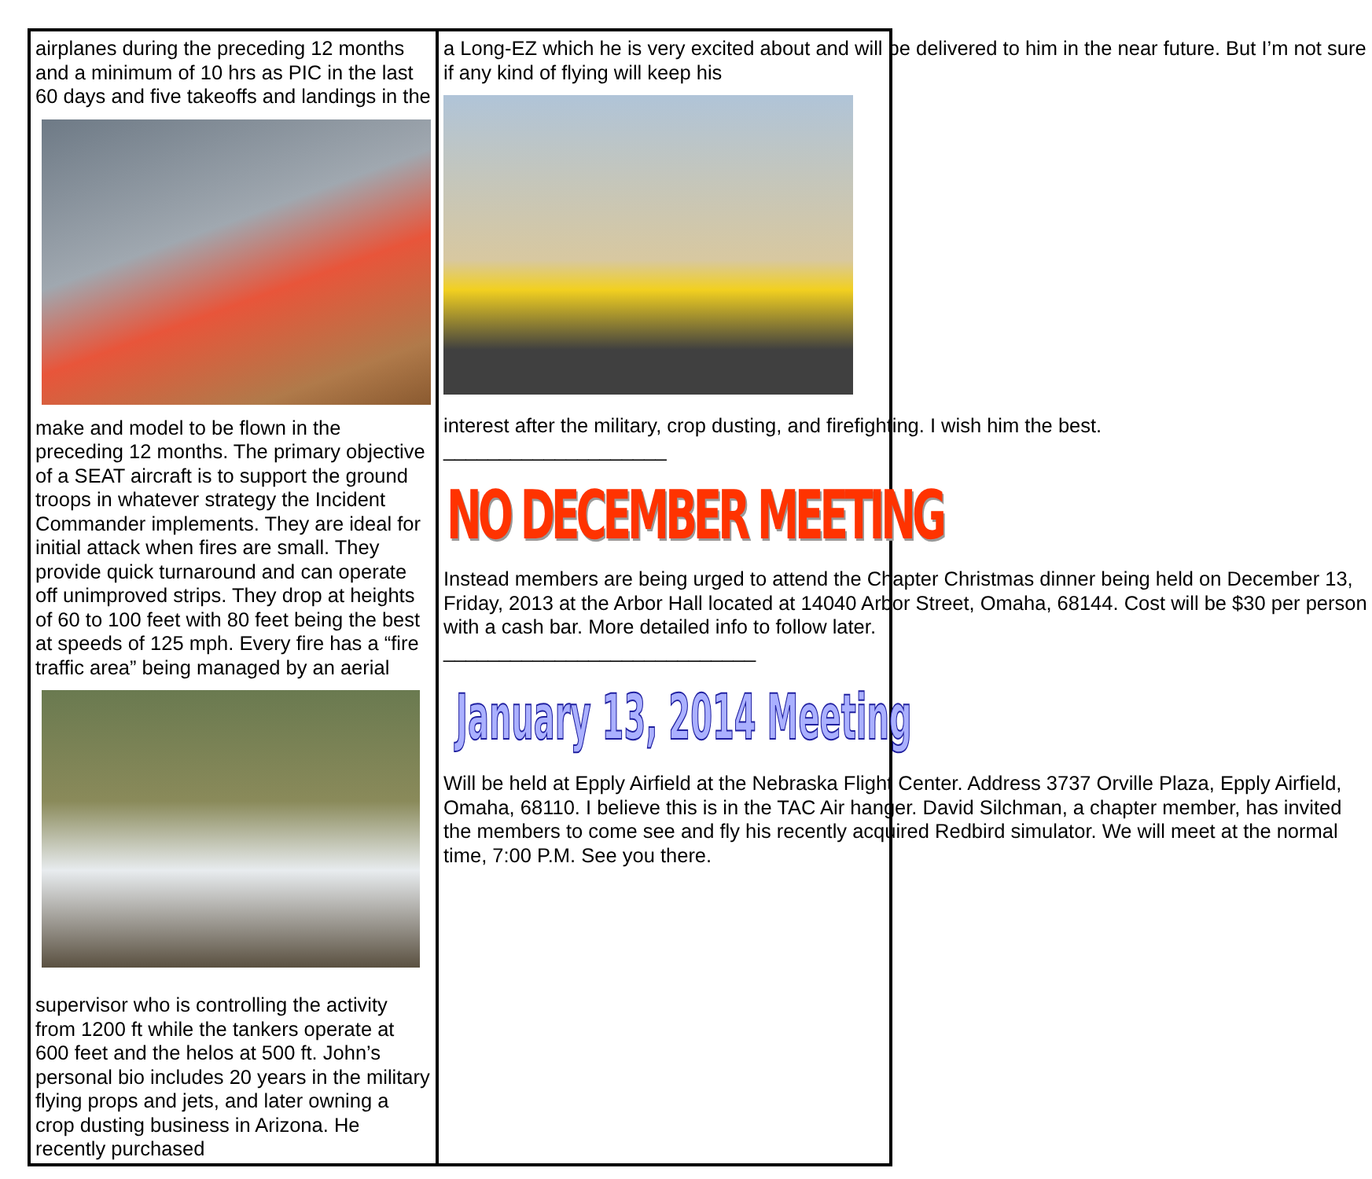airplanes during the preceding 12 months and a minimum of 10 hrs as PIC in the last 60 days and five takeoffs and landings in the
make and model to be flown in the preceding 12 months. The primary objective of a SEAT aircraft is to support the ground troops in whatever strategy the Incident Commander implements. They are ideal for initial attack when fires are small. They provide quick turnaround and can operate off unimproved strips. They drop at heights of 60 to 100 feet with 80 feet being the best at speeds of 125 mph. Every fire has a “fire traffic area” being managed by an aerial
supervisor who is controlling the activity from 1200 ft while the tankers operate at 600 feet and the helos at 500 ft. John’s personal bio includes 20 years in the military flying props and jets, and later owning a crop dusting business in Arizona. He recently purchased
a Long-EZ which he is very excited about and will be delivered to him in the near future. But I’m not sure if any kind of flying will keep his
interest after the military, crop dusting, and firefighting. I wish him the best.
____________________
NO DECEMBER MEETING
Instead members are being urged to attend the Chapter Christmas dinner being held on December 13, Friday, 2013 at the Arbor Hall located at 14040 Arbor Street, Omaha, 68144. Cost will be $30 per person with a cash bar. More detailed info to follow later.
____________________________
January 13, 2014 Meeting
Will be held at Epply Airfield at the Nebraska Flight Center. Address 3737 Orville Plaza, Epply Airfield, Omaha, 68110. I believe this is in the TAC Air hanger. David Silchman, a chapter member, has invited the members to come see and fly his recently acquired Redbird simulator. We will meet at the normal time, 7:00 P.M. See you there.